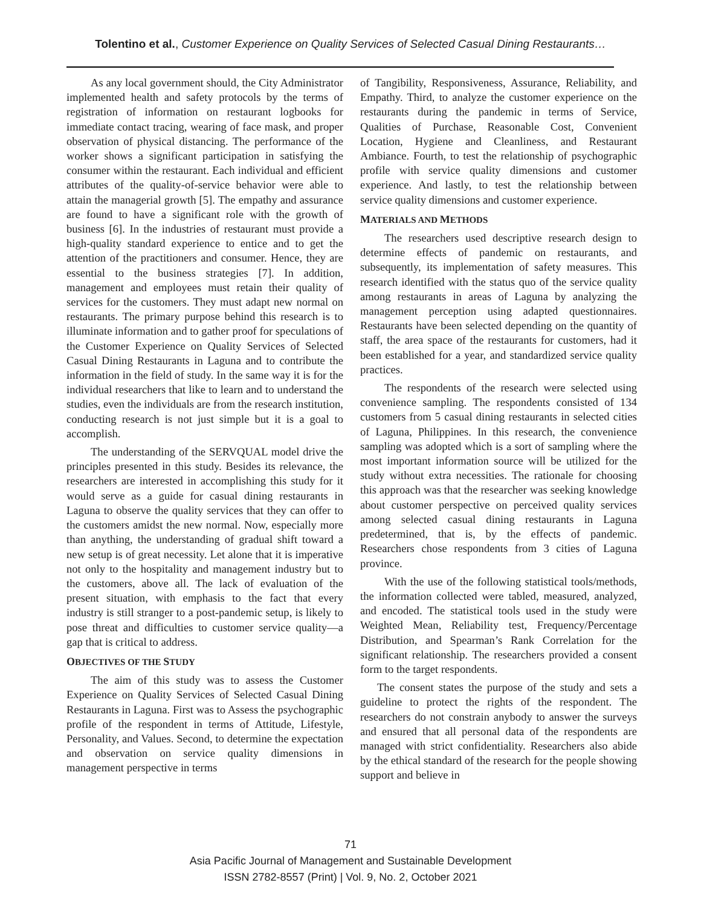Tolentino et al., Customer Experience on Quality Services of Selected Casual Dining Restaurants…
As any local government should, the City Administrator implemented health and safety protocols by the terms of registration of information on restaurant logbooks for immediate contact tracing, wearing of face mask, and proper observation of physical distancing. The performance of the worker shows a significant participation in satisfying the consumer within the restaurant. Each individual and efficient attributes of the quality-of-service behavior were able to attain the managerial growth [5]. The empathy and assurance are found to have a significant role with the growth of business [6]. In the industries of restaurant must provide a high-quality standard experience to entice and to get the attention of the practitioners and consumer. Hence, they are essential to the business strategies [7]. In addition, management and employees must retain their quality of services for the customers. They must adapt new normal on restaurants. The primary purpose behind this research is to illuminate information and to gather proof for speculations of the Customer Experience on Quality Services of Selected Casual Dining Restaurants in Laguna and to contribute the information in the field of study. In the same way it is for the individual researchers that like to learn and to understand the studies, even the individuals are from the research institution, conducting research is not just simple but it is a goal to accomplish.
The understanding of the SERVQUAL model drive the principles presented in this study. Besides its relevance, the researchers are interested in accomplishing this study for it would serve as a guide for casual dining restaurants in Laguna to observe the quality services that they can offer to the customers amidst the new normal. Now, especially more than anything, the understanding of gradual shift toward a new setup is of great necessity. Let alone that it is imperative not only to the hospitality and management industry but to the customers, above all. The lack of evaluation of the present situation, with emphasis to the fact that every industry is still stranger to a post-pandemic setup, is likely to pose threat and difficulties to customer service quality—a gap that is critical to address.
OBJECTIVES OF THE STUDY
The aim of this study was to assess the Customer Experience on Quality Services of Selected Casual Dining Restaurants in Laguna. First was to Assess the psychographic profile of the respondent in terms of Attitude, Lifestyle, Personality, and Values. Second, to determine the expectation and observation on service quality dimensions in management perspective in terms
of Tangibility, Responsiveness, Assurance, Reliability, and Empathy. Third, to analyze the customer experience on the restaurants during the pandemic in terms of Service, Qualities of Purchase, Reasonable Cost, Convenient Location, Hygiene and Cleanliness, and Restaurant Ambiance. Fourth, to test the relationship of psychographic profile with service quality dimensions and customer experience. And lastly, to test the relationship between service quality dimensions and customer experience.
MATERIALS AND METHODS
The researchers used descriptive research design to determine effects of pandemic on restaurants, and subsequently, its implementation of safety measures. This research identified with the status quo of the service quality among restaurants in areas of Laguna by analyzing the management perception using adapted questionnaires. Restaurants have been selected depending on the quantity of staff, the area space of the restaurants for customers, had it been established for a year, and standardized service quality practices.
The respondents of the research were selected using convenience sampling. The respondents consisted of 134 customers from 5 casual dining restaurants in selected cities of Laguna, Philippines. In this research, the convenience sampling was adopted which is a sort of sampling where the most important information source will be utilized for the study without extra necessities. The rationale for choosing this approach was that the researcher was seeking knowledge about customer perspective on perceived quality services among selected casual dining restaurants in Laguna predetermined, that is, by the effects of pandemic. Researchers chose respondents from 3 cities of Laguna province.
With the use of the following statistical tools/methods, the information collected were tabled, measured, analyzed, and encoded. The statistical tools used in the study were Weighted Mean, Reliability test, Frequency/Percentage Distribution, and Spearman’s Rank Correlation for the significant relationship. The researchers provided a consent form to the target respondents.
The consent states the purpose of the study and sets a guideline to protect the rights of the respondent. The researchers do not constrain anybody to answer the surveys and ensured that all personal data of the respondents are managed with strict confidentiality. Researchers also abide by the ethical standard of the research for the people showing support and believe in
71
Asia Pacific Journal of Management and Sustainable Development
ISSN 2782-8557 (Print) | Vol. 9, No. 2, October 2021